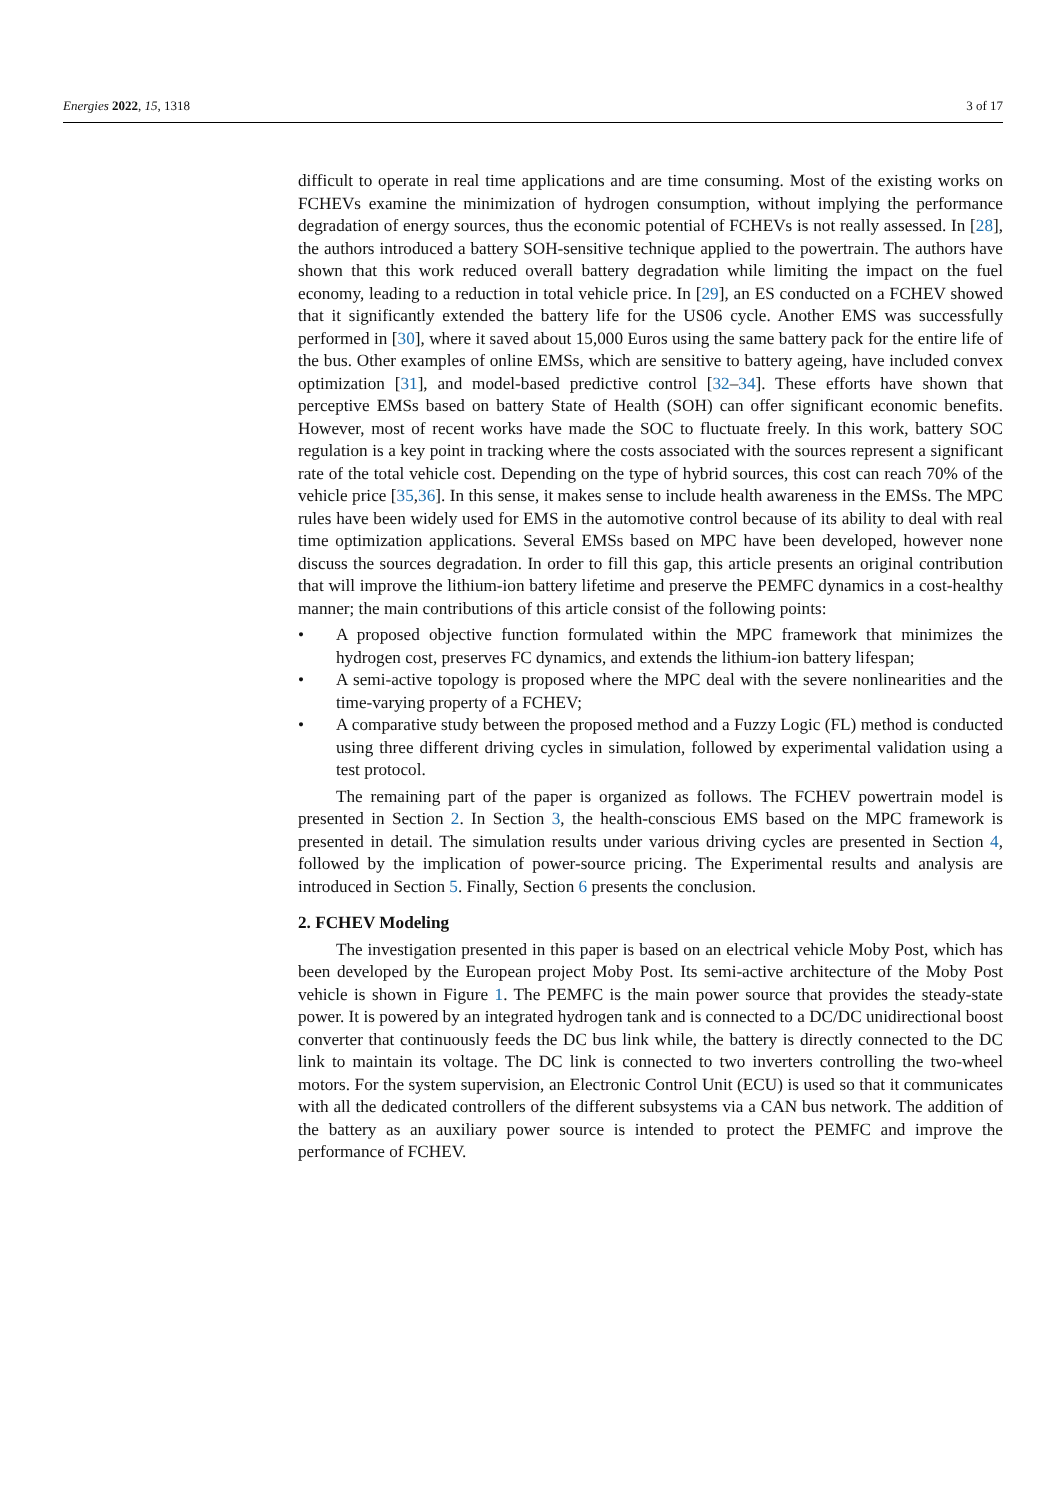Energies 2022, 15, 1318 3 of 17
difficult to operate in real time applications and are time consuming. Most of the existing works on FCHEVs examine the minimization of hydrogen consumption, without implying the performance degradation of energy sources, thus the economic potential of FCHEVs is not really assessed. In [28], the authors introduced a battery SOH-sensitive technique applied to the powertrain. The authors have shown that this work reduced overall battery degradation while limiting the impact on the fuel economy, leading to a reduction in total vehicle price. In [29], an ES conducted on a FCHEV showed that it significantly extended the battery life for the US06 cycle. Another EMS was successfully performed in [30], where it saved about 15,000 Euros using the same battery pack for the entire life of the bus. Other examples of online EMSs, which are sensitive to battery ageing, have included convex optimization [31], and model-based predictive control [32–34]. These efforts have shown that perceptive EMSs based on battery State of Health (SOH) can offer significant economic benefits. However, most of recent works have made the SOC to fluctuate freely. In this work, battery SOC regulation is a key point in tracking where the costs associated with the sources represent a significant rate of the total vehicle cost. Depending on the type of hybrid sources, this cost can reach 70% of the vehicle price [35,36]. In this sense, it makes sense to include health awareness in the EMSs. The MPC rules have been widely used for EMS in the automotive control because of its ability to deal with real time optimization applications. Several EMSs based on MPC have been developed, however none discuss the sources degradation. In order to fill this gap, this article presents an original contribution that will improve the lithium-ion battery lifetime and preserve the PEMFC dynamics in a cost-healthy manner; the main contributions of this article consist of the following points:
• A proposed objective function formulated within the MPC framework that minimizes the hydrogen cost, preserves FC dynamics, and extends the lithium-ion battery lifespan;
• A semi-active topology is proposed where the MPC deal with the severe nonlinearities and the time-varying property of a FCHEV;
• A comparative study between the proposed method and a Fuzzy Logic (FL) method is conducted using three different driving cycles in simulation, followed by experimental validation using a test protocol.
The remaining part of the paper is organized as follows. The FCHEV powertrain model is presented in Section 2. In Section 3, the health-conscious EMS based on the MPC framework is presented in detail. The simulation results under various driving cycles are presented in Section 4, followed by the implication of power-source pricing. The Experimental results and analysis are introduced in Section 5. Finally, Section 6 presents the conclusion.
2. FCHEV Modeling
The investigation presented in this paper is based on an electrical vehicle Moby Post, which has been developed by the European project Moby Post. Its semi-active architecture of the Moby Post vehicle is shown in Figure 1. The PEMFC is the main power source that provides the steady-state power. It is powered by an integrated hydrogen tank and is connected to a DC/DC unidirectional boost converter that continuously feeds the DC bus link while, the battery is directly connected to the DC link to maintain its voltage. The DC link is connected to two inverters controlling the two-wheel motors. For the system supervision, an Electronic Control Unit (ECU) is used so that it communicates with all the dedicated controllers of the different subsystems via a CAN bus network. The addition of the battery as an auxiliary power source is intended to protect the PEMFC and improve the performance of FCHEV.